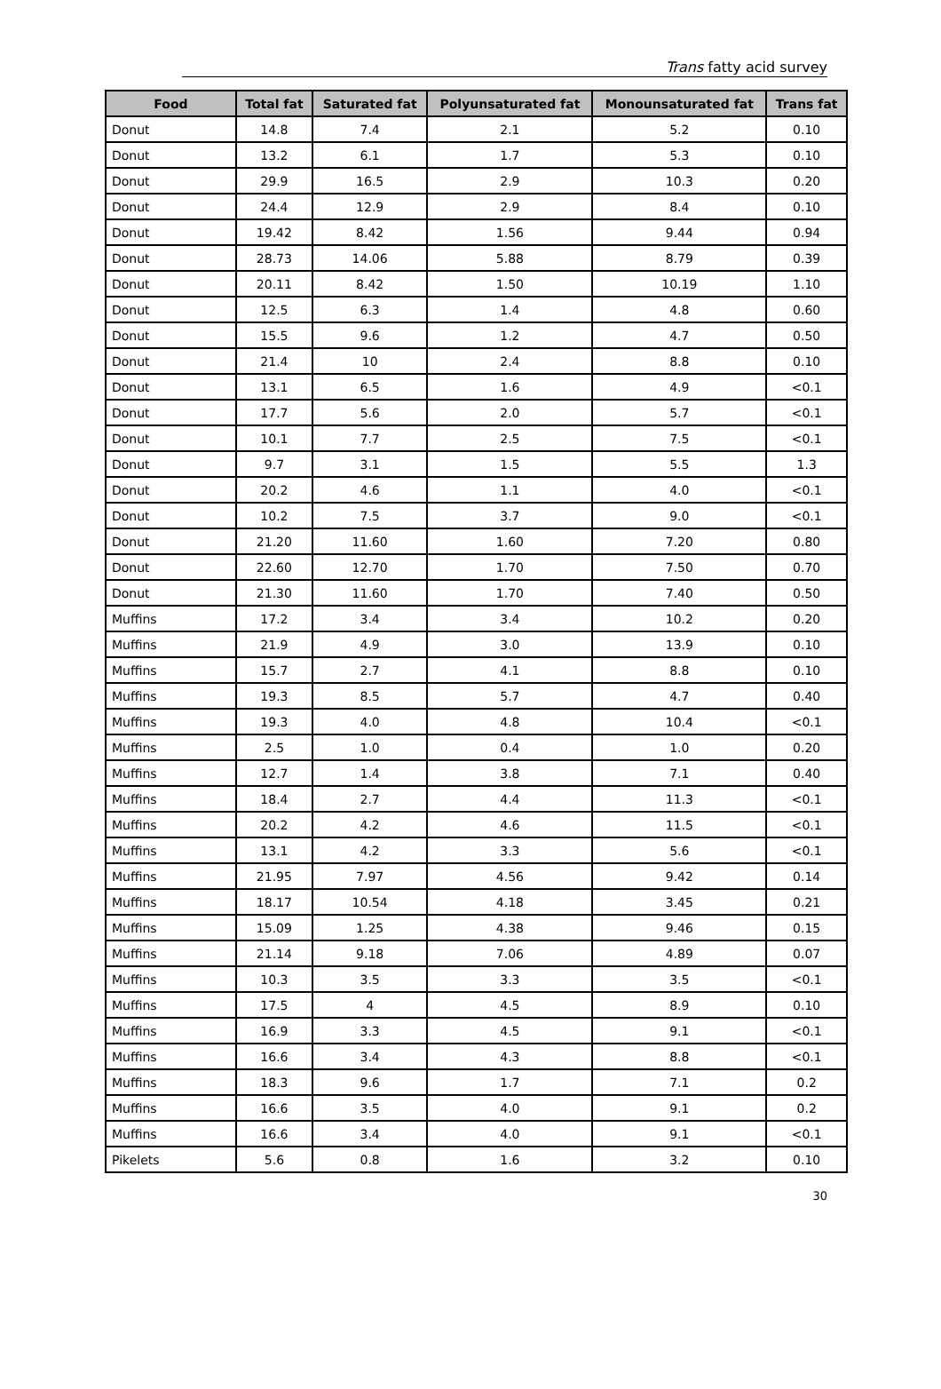Trans fatty acid survey
| Food | Total fat | Saturated fat | Polyunsaturated fat | Monounsaturated fat | Trans fat |
| --- | --- | --- | --- | --- | --- |
| Donut | 14.8 | 7.4 | 2.1 | 5.2 | 0.10 |
| Donut | 13.2 | 6.1 | 1.7 | 5.3 | 0.10 |
| Donut | 29.9 | 16.5 | 2.9 | 10.3 | 0.20 |
| Donut | 24.4 | 12.9 | 2.9 | 8.4 | 0.10 |
| Donut | 19.42 | 8.42 | 1.56 | 9.44 | 0.94 |
| Donut | 28.73 | 14.06 | 5.88 | 8.79 | 0.39 |
| Donut | 20.11 | 8.42 | 1.50 | 10.19 | 1.10 |
| Donut | 12.5 | 6.3 | 1.4 | 4.8 | 0.60 |
| Donut | 15.5 | 9.6 | 1.2 | 4.7 | 0.50 |
| Donut | 21.4 | 10 | 2.4 | 8.8 | 0.10 |
| Donut | 13.1 | 6.5 | 1.6 | 4.9 | <0.1 |
| Donut | 17.7 | 5.6 | 2.0 | 5.7 | <0.1 |
| Donut | 10.1 | 7.7 | 2.5 | 7.5 | <0.1 |
| Donut | 9.7 | 3.1 | 1.5 | 5.5 | 1.3 |
| Donut | 20.2 | 4.6 | 1.1 | 4.0 | <0.1 |
| Donut | 10.2 | 7.5 | 3.7 | 9.0 | <0.1 |
| Donut | 21.20 | 11.60 | 1.60 | 7.20 | 0.80 |
| Donut | 22.60 | 12.70 | 1.70 | 7.50 | 0.70 |
| Donut | 21.30 | 11.60 | 1.70 | 7.40 | 0.50 |
| Muffins | 17.2 | 3.4 | 3.4 | 10.2 | 0.20 |
| Muffins | 21.9 | 4.9 | 3.0 | 13.9 | 0.10 |
| Muffins | 15.7 | 2.7 | 4.1 | 8.8 | 0.10 |
| Muffins | 19.3 | 8.5 | 5.7 | 4.7 | 0.40 |
| Muffins | 19.3 | 4.0 | 4.8 | 10.4 | <0.1 |
| Muffins | 2.5 | 1.0 | 0.4 | 1.0 | 0.20 |
| Muffins | 12.7 | 1.4 | 3.8 | 7.1 | 0.40 |
| Muffins | 18.4 | 2.7 | 4.4 | 11.3 | <0.1 |
| Muffins | 20.2 | 4.2 | 4.6 | 11.5 | <0.1 |
| Muffins | 13.1 | 4.2 | 3.3 | 5.6 | <0.1 |
| Muffins | 21.95 | 7.97 | 4.56 | 9.42 | 0.14 |
| Muffins | 18.17 | 10.54 | 4.18 | 3.45 | 0.21 |
| Muffins | 15.09 | 1.25 | 4.38 | 9.46 | 0.15 |
| Muffins | 21.14 | 9.18 | 7.06 | 4.89 | 0.07 |
| Muffins | 10.3 | 3.5 | 3.3 | 3.5 | <0.1 |
| Muffins | 17.5 | 4 | 4.5 | 8.9 | 0.10 |
| Muffins | 16.9 | 3.3 | 4.5 | 9.1 | <0.1 |
| Muffins | 16.6 | 3.4 | 4.3 | 8.8 | <0.1 |
| Muffins | 18.3 | 9.6 | 1.7 | 7.1 | 0.2 |
| Muffins | 16.6 | 3.5 | 4.0 | 9.1 | 0.2 |
| Muffins | 16.6 | 3.4 | 4.0 | 9.1 | <0.1 |
| Pikelets | 5.6 | 0.8 | 1.6 | 3.2 | 0.10 |
30